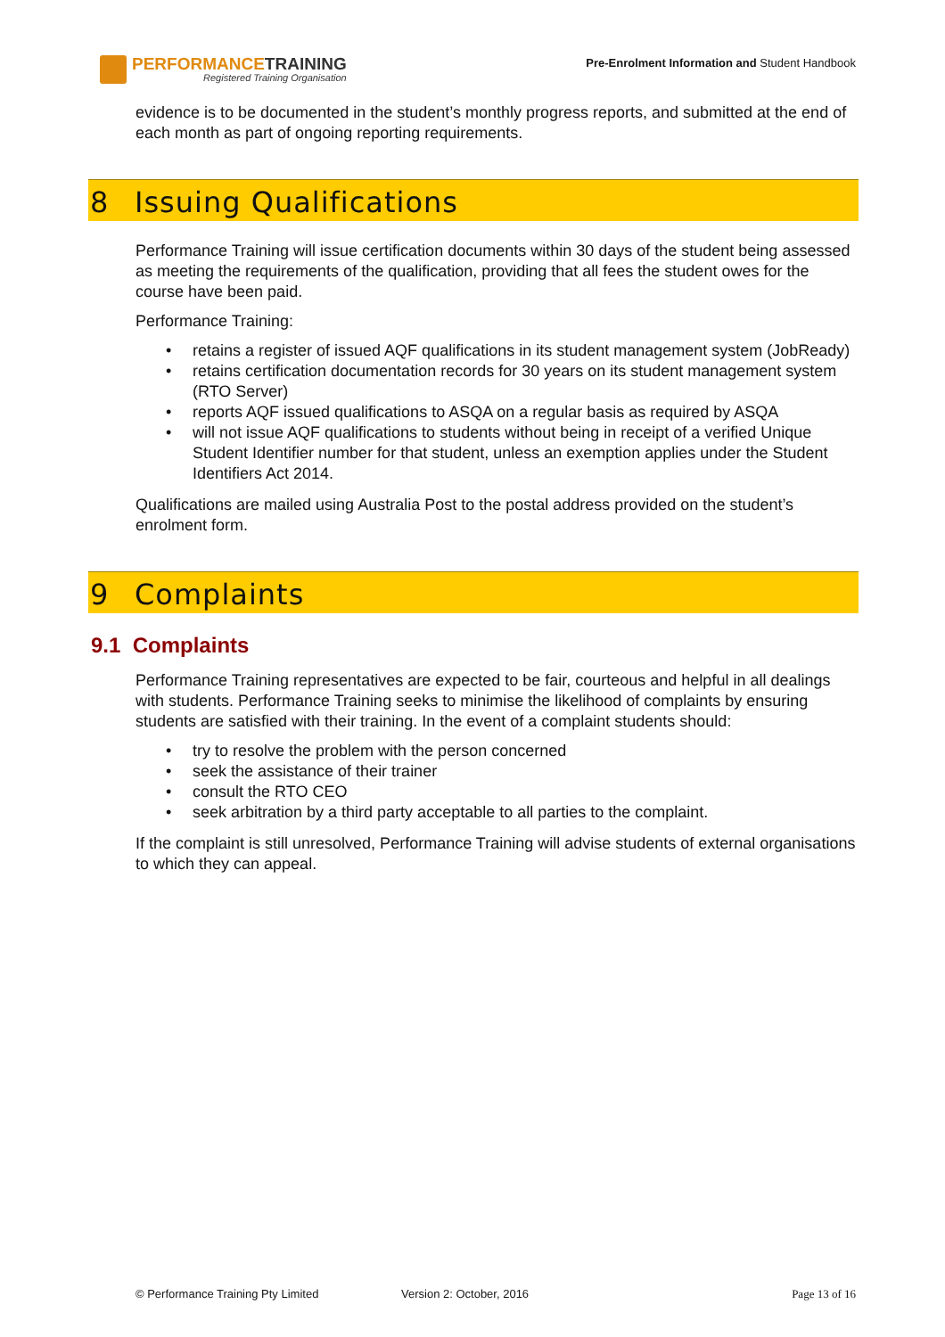PERFORMANCETRAINING
Registered Training Organisation
Pre-Enrolment Information and Student Handbook
evidence is to be documented in the student’s monthly progress reports, and submitted at the end of each month as part of ongoing reporting requirements.
8 Issuing Qualifications
Performance Training will issue certification documents within 30 days of the student being assessed as meeting the requirements of the qualification, providing that all fees the student owes for the course have been paid.
Performance Training:
retains a register of issued AQF qualifications in its student management system (JobReady)
retains certification documentation records for 30 years on its student management system (RTO Server)
reports AQF issued qualifications to ASQA on a regular basis as required by ASQA
will not issue AQF qualifications to students without being in receipt of a verified Unique Student Identifier number for that student, unless an exemption applies under the Student Identifiers Act 2014.
Qualifications are mailed using Australia Post to the postal address provided on the student’s enrolment form.
9 Complaints
9.1 Complaints
Performance Training representatives are expected to be fair, courteous and helpful in all dealings with students. Performance Training seeks to minimise the likelihood of complaints by ensuring students are satisfied with their training. In the event of a complaint students should:
try to resolve the problem with the person concerned
seek the assistance of their trainer
consult the RTO CEO
seek arbitration by a third party acceptable to all parties to the complaint.
If the complaint is still unresolved, Performance Training will advise students of external organisations to which they can appeal.
© Performance Training Pty Limited Version 2: October, 2016 Page 13 of 16